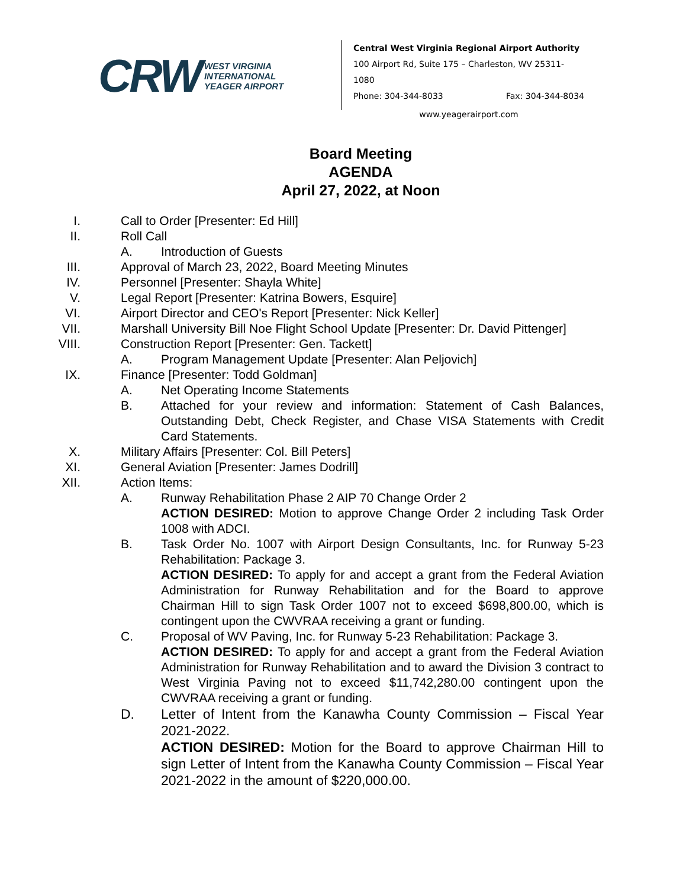CRW WEST VIRGINIA
INTERNATIONAL
YEAGER AIRPORT
Central West Virginia Regional Airport Authority
100 Airport Rd, Suite 175 – Charleston, WV 25311-1080
Phone: 304-344-8033 Fax: 304-344-8034
www.yeagerairport.com
Board Meeting
AGENDA
April 27, 2022, at Noon
I. Call to Order [Presenter: Ed Hill]
II. Roll Call
A. Introduction of Guests
III. Approval of March 23, 2022, Board Meeting Minutes
IV. Personnel [Presenter: Shayla White]
V. Legal Report [Presenter: Katrina Bowers, Esquire]
VI. Airport Director and CEO's Report [Presenter: Nick Keller]
VII. Marshall University Bill Noe Flight School Update [Presenter: Dr. David Pittenger]
VIII. Construction Report [Presenter: Gen. Tackett]
A. Program Management Update [Presenter: Alan Peljovich]
IX. Finance [Presenter: Todd Goldman]
A. Net Operating Income Statements
B. Attached for your review and information: Statement of Cash Balances, Outstanding Debt, Check Register, and Chase VISA Statements with Credit Card Statements.
X. Military Affairs [Presenter: Col. Bill Peters]
XI. General Aviation [Presenter: James Dodrill]
XII. Action Items:
A. Runway Rehabilitation Phase 2 AIP 70 Change Order 2
ACTION DESIRED: Motion to approve Change Order 2 including Task Order 1008 with ADCI.
B. Task Order No. 1007 with Airport Design Consultants, Inc. for Runway 5-23 Rehabilitation: Package 3.
ACTION DESIRED: To apply for and accept a grant from the Federal Aviation Administration for Runway Rehabilitation and for the Board to approve Chairman Hill to sign Task Order 1007 not to exceed $698,800.00, which is contingent upon the CWVRAA receiving a grant or funding.
C. Proposal of WV Paving, Inc. for Runway 5-23 Rehabilitation: Package 3.
ACTION DESIRED: To apply for and accept a grant from the Federal Aviation Administration for Runway Rehabilitation and to award the Division 3 contract to West Virginia Paving not to exceed $11,742,280.00 contingent upon the CWVRAA receiving a grant or funding.
D. Letter of Intent from the Kanawha County Commission – Fiscal Year 2021-2022.
ACTION DESIRED: Motion for the Board to approve Chairman Hill to sign Letter of Intent from the Kanawha County Commission – Fiscal Year 2021-2022 in the amount of $220,000.00.